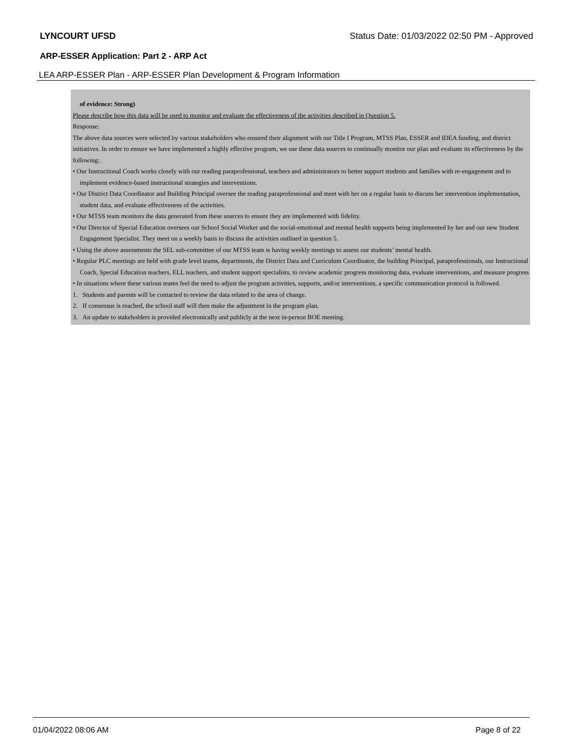LYNCOURT UFSD Status Date: 01/03/2022 02:50 PM - Approved
ARP-ESSER Application: Part 2 - ARP Act
LEA ARP-ESSER Plan - ARP-ESSER Plan Development & Program Information
of evidence: Strong)
Please describe how this data will be used to monitor and evaluate the effectiveness of the activities described in Question 5.
Response:
The above data sources were selected by various stakeholders who ensured their alignment with our Title I Program, MTSS Plan, ESSER and IDEA funding, and district initiatives. In order to ensure we have implemented a highly effective program, we use these data sources to continually monitor our plan and evaluate its effectiveness by the following:.
• Our Instructional Coach works closely with our reading paraprofessional, teachers and administrators to better support students and families with re-engagement and to implement evidence-based instructional strategies and interventions.
• Our District Data Coordinator and Building Principal oversee the reading paraprofessional and meet with her on a regular basis to discuss her intervention implementation, student data, and evaluate effectiveness of the activities.
• Our MTSS team monitors the data generated from these sources to ensure they are implemented with fidelity.
• Our Director of Special Education oversees our School Social Worker and the social-emotional and mental health supports being implemented by her and our new Student Engagement Specialist. They meet on a weekly basis to discuss the activities outlined in question 5.
• Using the above assessments the SEL sub-committee of our MTSS team is having weekly meetings to assess our students’ mental health.
• Regular PLC meetings are held with grade level teams, departments, the District Data and Curriculum Coordinator, the building Principal, paraprofessionals, our Instructional Coach, Special Education teachers, ELL teachers, and student support specialists, to review academic progress monitoring data, evaluate interventions, and measure progress
• In situations where these various teams feel the need to adjust the program activities, supports, and/or interventions, a specific communication protocol is followed.
1. Students and parents will be contacted to review the data related to the area of change.
2. If consensus is reached, the school staff will then make the adjustment in the program plan.
3. An update to stakeholders is provided electronically and publicly at the next in-person BOE meeting.
01/04/2022 08:06 AM Page 8 of 22